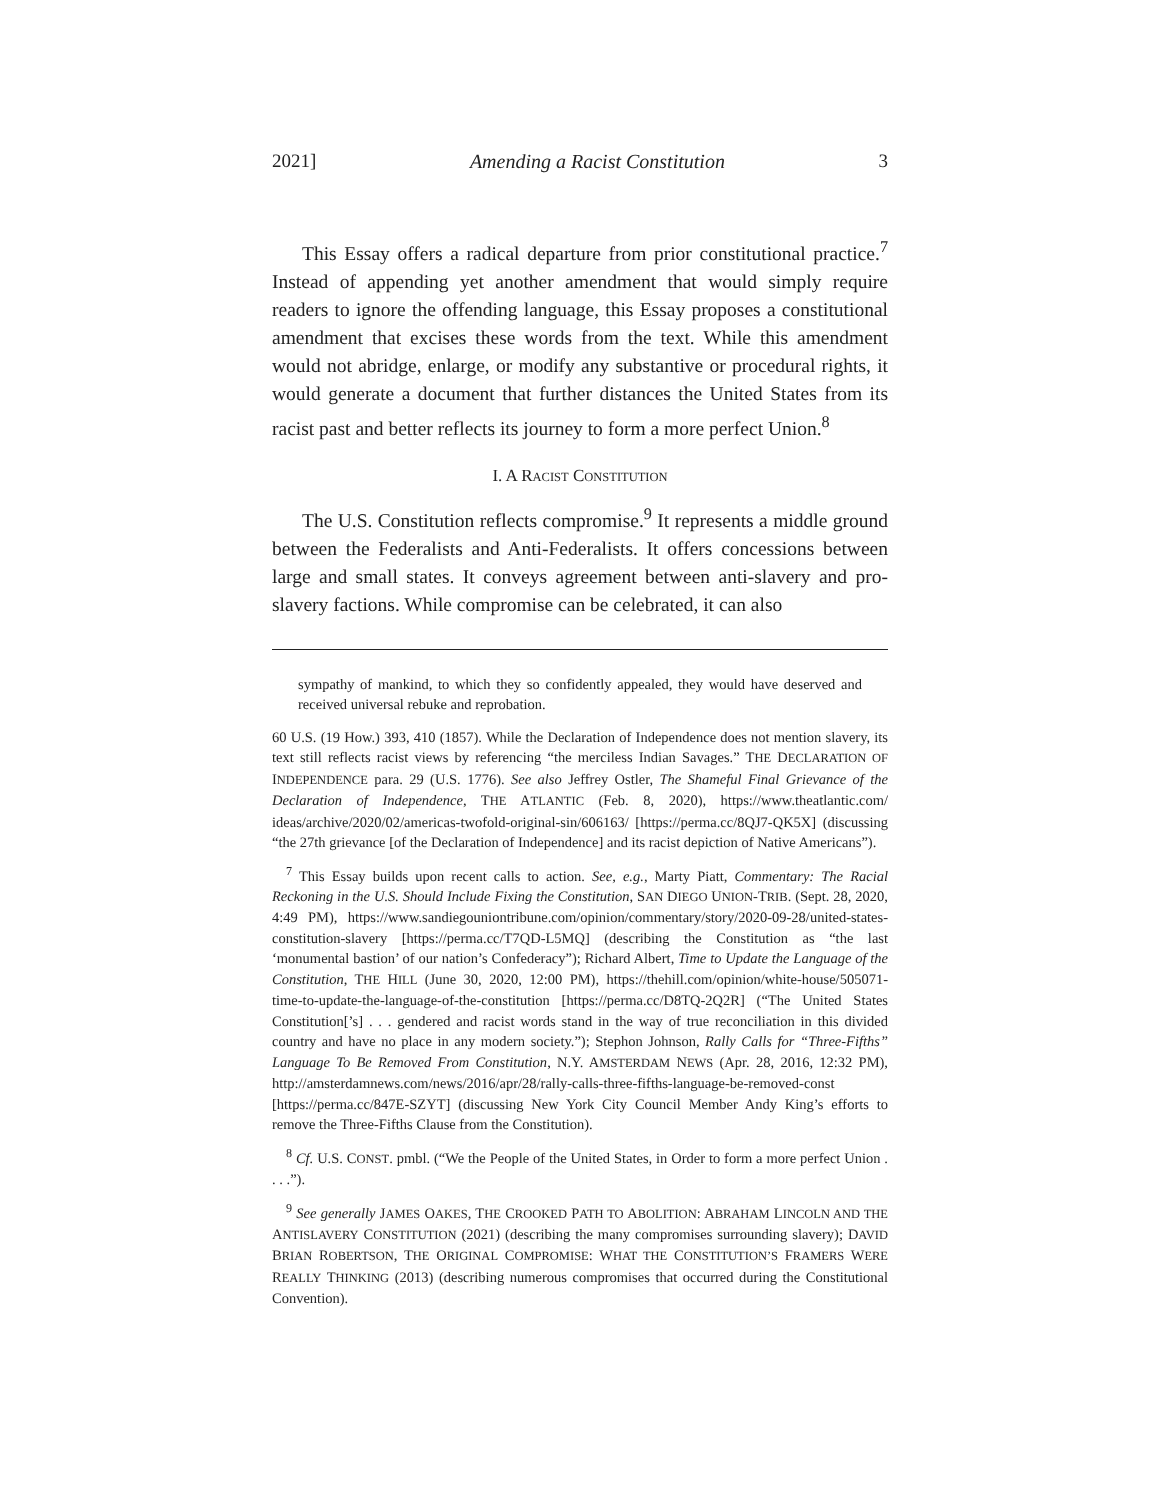2021] Amending a Racist Constitution 3
This Essay offers a radical departure from prior constitutional practice.<sup>7</sup> Instead of appending yet another amendment that would simply require readers to ignore the offending language, this Essay proposes a constitutional amendment that excises these words from the text. While this amendment would not abridge, enlarge, or modify any substantive or procedural rights, it would generate a document that further distances the United States from its racist past and better reflects its journey to form a more perfect Union.<sup>8</sup>
I. A RACIST CONSTITUTION
The U.S. Constitution reflects compromise.<sup>9</sup> It represents a middle ground between the Federalists and Anti-Federalists. It offers concessions between large and small states. It conveys agreement between anti-slavery and pro-slavery factions. While compromise can be celebrated, it can also
sympathy of mankind, to which they so confidently appealed, they would have deserved and received universal rebuke and reprobation.
60 U.S. (19 How.) 393, 410 (1857). While the Declaration of Independence does not mention slavery, its text still reflects racist views by referencing “the merciless Indian Savages.” THE DECLARATION OF INDEPENDENCE para. 29 (U.S. 1776). See also Jeffrey Ostler, The Shameful Final Grievance of the Declaration of Independence, THE ATLANTIC (Feb. 8, 2020), https://www.theatlantic.com/ ideas/archive/2020/02/americas-twofold-original-sin/606163/ [https://perma.cc/8QJ7-QK5X] (discussing “the 27th grievance [of the Declaration of Independence] and its racist depiction of Native Americans”).
<sup>7</sup> This Essay builds upon recent calls to action. See, e.g., Marty Piatt, Commentary: The Racial Reckoning in the U.S. Should Include Fixing the Constitution, SAN DIEGO UNION-TRIB. (Sept. 28, 2020, 4:49 PM), https://www.sandiegouniontribune.com/opinion/commentary/story/2020-09-28/united-states-constitution-slavery [https://perma.cc/T7QD-L5MQ] (describing the Constitution as “the last ‘monumental bastion’ of our nation’s Confederacy”); Richard Albert, Time to Update the Language of the Constitution, THE HILL (June 30, 2020, 12:00 PM), https://thehill.com/opinion/white-house/505071-time-to-update-the-language-of-the-constitution [https://perma.cc/D8TQ-2Q2R] (“The United States Constitution[’s] . . . gendered and racist words stand in the way of true reconciliation in this divided country and have no place in any modern society.”); Stephon Johnson, Rally Calls for “Three-Fifths” Language To Be Removed From Constitution, N.Y. AMSTERDAM NEWS (Apr. 28, 2016, 12:32 PM), http://amsterdamnews.com/news/2016/apr/28/rally-calls-three-fifths-language-be-removed-const [https://perma.cc/847E-SZYT] (discussing New York City Council Member Andy King’s efforts to remove the Three-Fifths Clause from the Constitution).
<sup>8</sup> Cf. U.S. CONST. pmbl. (“We the People of the United States, in Order to form a more perfect Union . . . .”).
<sup>9</sup> See generally JAMES OAKES, THE CROOKED PATH TO ABOLITION: ABRAHAM LINCOLN AND THE ANTISLAVERY CONSTITUTION (2021) (describing the many compromises surrounding slavery); DAVID BRIAN ROBERTSON, THE ORIGINAL COMPROMISE: WHAT THE CONSTITUTION’S FRAMERS WERE REALLY THINKING (2013) (describing numerous compromises that occurred during the Constitutional Convention).